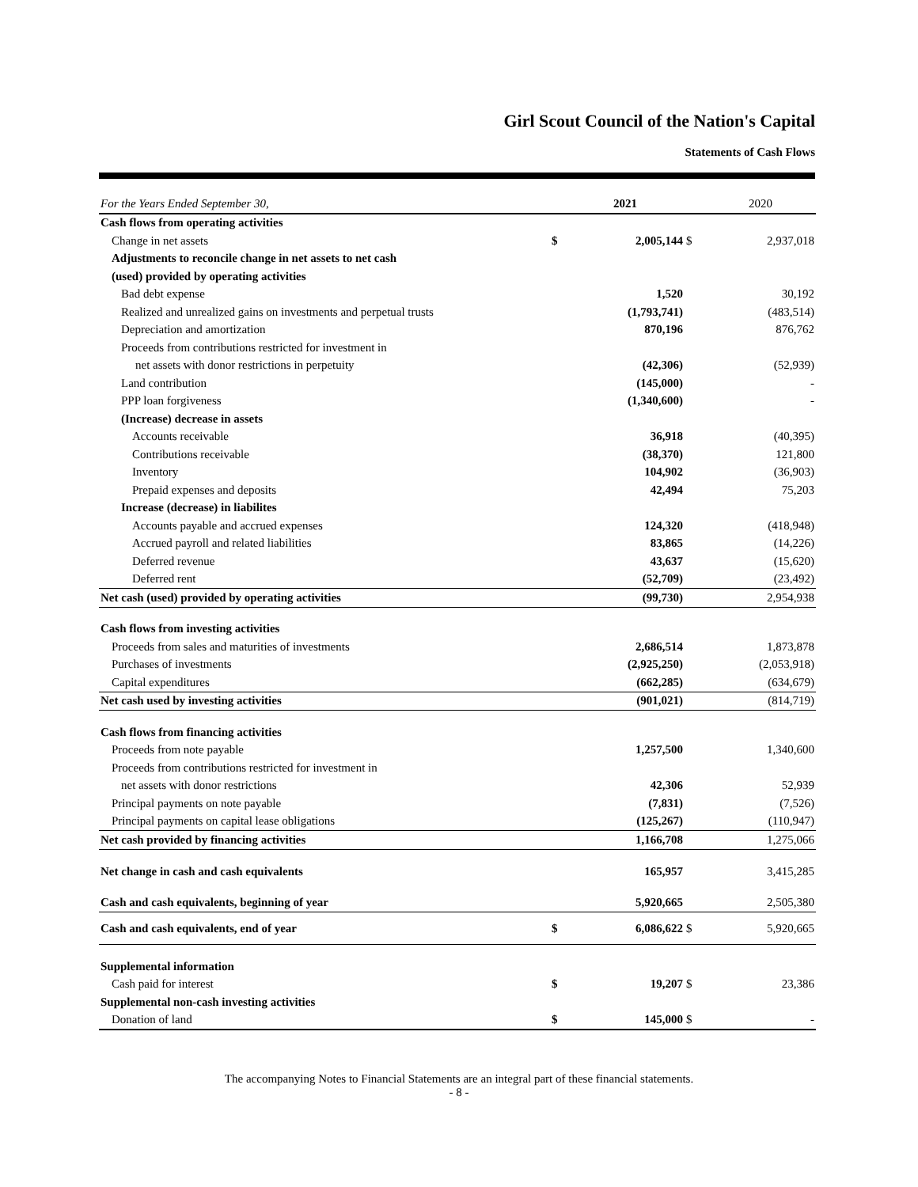Girl Scout Council of the Nation's Capital
Statements of Cash Flows
| For the Years Ended September 30, | | 2021 | | 2020 |
| --- | --- | --- | --- | --- |
| Cash flows from operating activities | | | | |
| Change in net assets | $ | 2,005,144 | $ | 2,937,018 |
| Adjustments to reconcile change in net assets to net cash | | | | |
| (used) provided by operating activities | | | | |
| Bad debt expense | | 1,520 | | 30,192 |
| Realized and unrealized gains on investments and perpetual trusts | | (1,793,741) | | (483,514) |
| Depreciation and amortization | | 870,196 | | 876,762 |
| Proceeds from contributions restricted for investment in | | | | |
| net assets with donor restrictions in perpetuity | | (42,306) | | (52,939) |
| Land contribution | | (145,000) | | - |
| PPP loan forgiveness | | (1,340,600) | | - |
| (Increase) decrease in assets | | | | |
| Accounts receivable | | 36,918 | | (40,395) |
| Contributions receivable | | (38,370) | | 121,800 |
| Inventory | | 104,902 | | (36,903) |
| Prepaid expenses and deposits | | 42,494 | | 75,203 |
| Increase (decrease) in liabilites | | | | |
| Accounts payable and accrued expenses | | 124,320 | | (418,948) |
| Accrued payroll and related liabilities | | 83,865 | | (14,226) |
| Deferred revenue | | 43,637 | | (15,620) |
| Deferred rent | | (52,709) | | (23,492) |
| Net cash (used) provided by operating activities | | (99,730) | | 2,954,938 |
| Cash flows from investing activities | | | | |
| Proceeds from sales and maturities of investments | | 2,686,514 | | 1,873,878 |
| Purchases of investments | | (2,925,250) | | (2,053,918) |
| Capital expenditures | | (662,285) | | (634,679) |
| Net cash used by investing activities | | (901,021) | | (814,719) |
| Cash flows from financing activities | | | | |
| Proceeds from note payable | | 1,257,500 | | 1,340,600 |
| Proceeds from contributions restricted for investment in | | | | |
| net assets with donor restrictions | | 42,306 | | 52,939 |
| Principal payments on note payable | | (7,831) | | (7,526) |
| Principal payments on capital lease obligations | | (125,267) | | (110,947) |
| Net cash provided by financing activities | | 1,166,708 | | 1,275,066 |
| Net change in cash and cash equivalents | | 165,957 | | 3,415,285 |
| Cash and cash equivalents, beginning of year | | 5,920,665 | | 2,505,380 |
| Cash and cash equivalents, end of year | $ | 6,086,622 | $ | 5,920,665 |
| Supplemental information | | | | |
| Cash paid for interest | $ | 19,207 | $ | 23,386 |
| Supplemental non-cash investing activities | | | | |
| Donation of land | $ | 145,000 | $ | - |
The accompanying Notes to Financial Statements are an integral part of these financial statements.
- 8 -